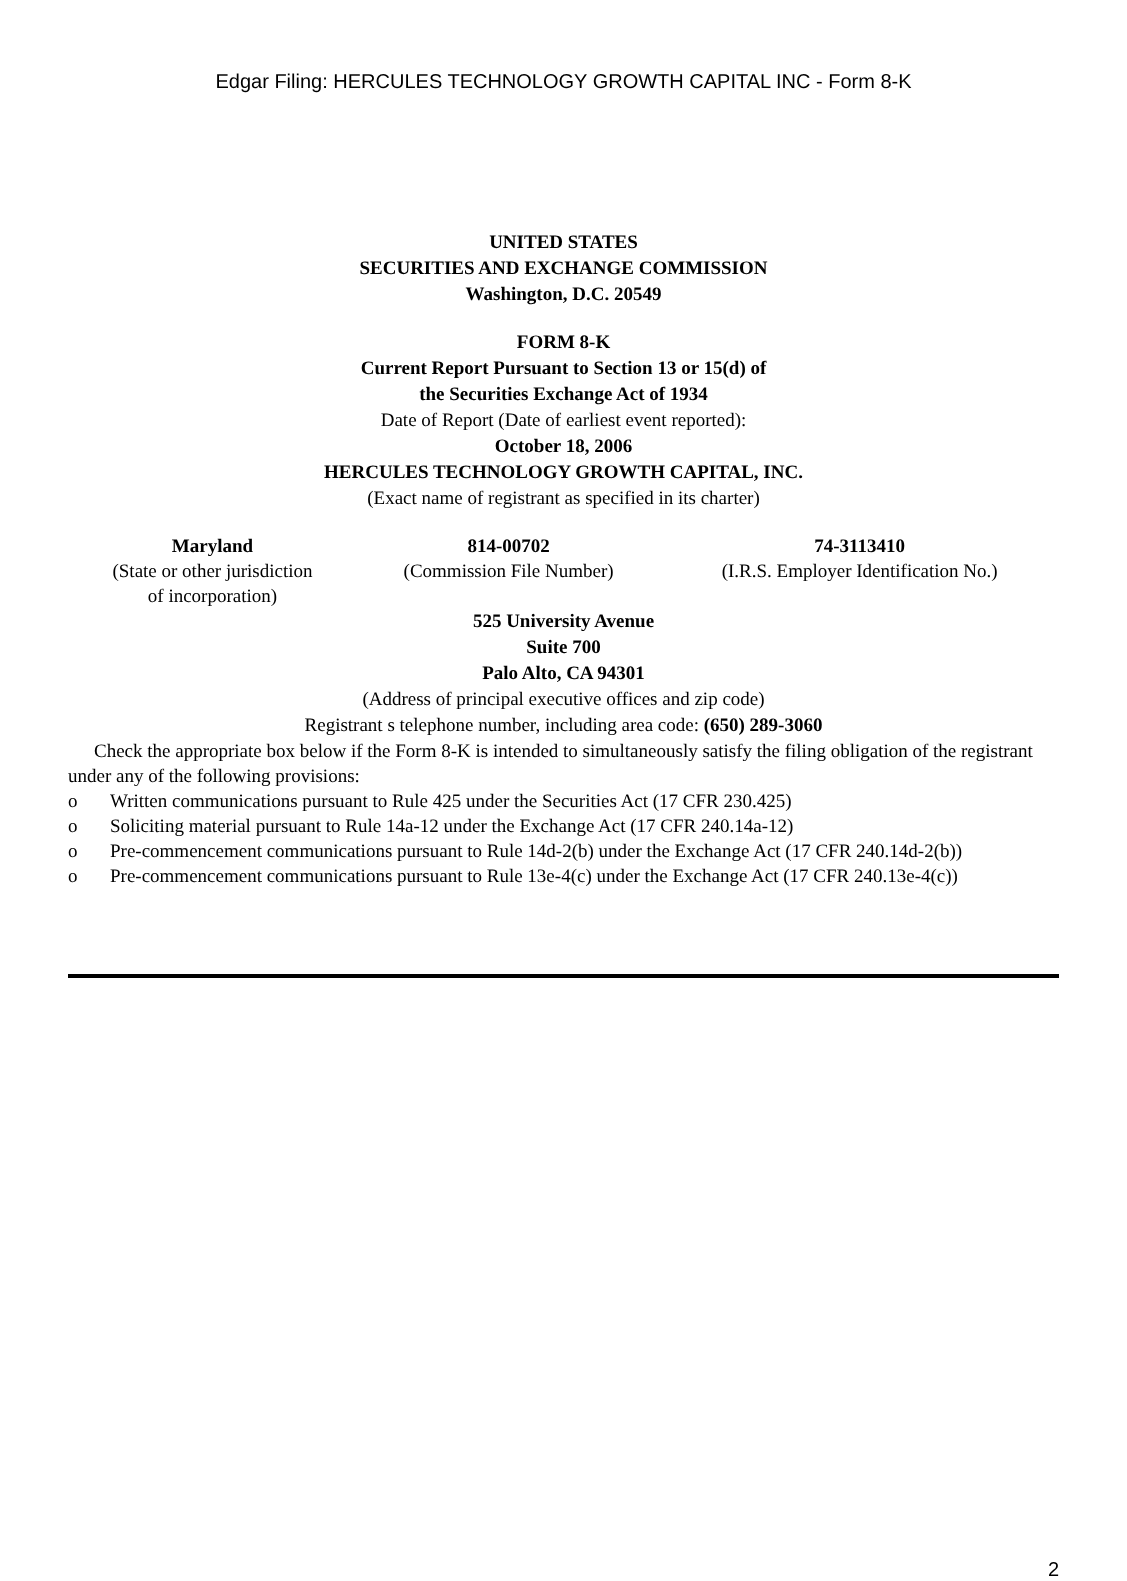Edgar Filing: HERCULES TECHNOLOGY GROWTH CAPITAL INC - Form 8-K
UNITED STATES
SECURITIES AND EXCHANGE COMMISSION
Washington, D.C. 20549
FORM 8-K
Current Report Pursuant to Section 13 or 15(d) of
the Securities Exchange Act of 1934
Date of Report (Date of earliest event reported):
October 18, 2006
HERCULES TECHNOLOGY GROWTH CAPITAL, INC.
(Exact name of registrant as specified in its charter)
| Maryland | 814-00702 | 74-3113410 |
| (State or other jurisdiction of incorporation) | (Commission File Number) | (I.R.S. Employer Identification No.) |
525 University Avenue
Suite 700
Palo Alto, CA 94301
(Address of principal executive offices and zip code)
Registrant s telephone number, including area code: (650) 289-3060
Check the appropriate box below if the Form 8-K is intended to simultaneously satisfy the filing obligation of the registrant under any of the following provisions:
o Written communications pursuant to Rule 425 under the Securities Act (17 CFR 230.425)
o Soliciting material pursuant to Rule 14a-12 under the Exchange Act (17 CFR 240.14a-12)
o Pre-commencement communications pursuant to Rule 14d-2(b) under the Exchange Act (17 CFR 240.14d-2(b))
o Pre-commencement communications pursuant to Rule 13e-4(c) under the Exchange Act (17 CFR 240.13e-4(c))
2